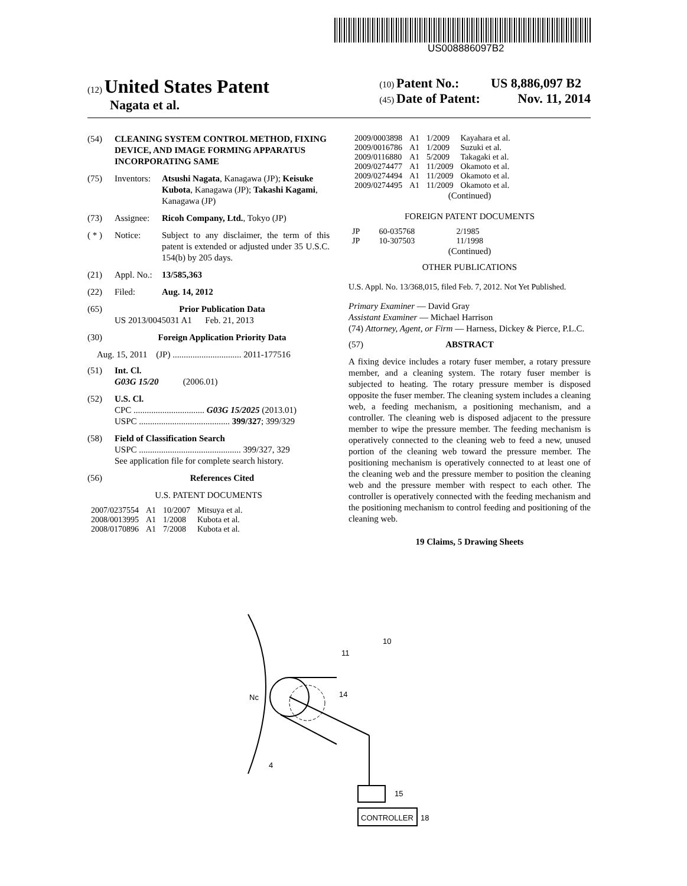US008886097B2
(12) United States Patent
Nagata et al.
(10) Patent No.: US 8,886,097 B2
(45) Date of Patent: Nov. 11, 2014
(54) CLEANING SYSTEM CONTROL METHOD, FIXING DEVICE, AND IMAGE FORMING APPARATUS INCORPORATING SAME
(75) Inventors: Atsushi Nagata, Kanagawa (JP); Keisuke Kubota, Kanagawa (JP); Takashi Kagami, Kanagawa (JP)
(73) Assignee: Ricoh Company, Ltd., Tokyo (JP)
( * ) Notice: Subject to any disclaimer, the term of this patent is extended or adjusted under 35 U.S.C. 154(b) by 205 days.
(21) Appl. No.: 13/585,363
(22) Filed: Aug. 14, 2012
(65) Prior Publication Data
US 2013/0045031 A1 Feb. 21, 2013
(30) Foreign Application Priority Data
Aug. 15, 2011 (JP) ............................... 2011-177516
(51) Int. Cl.
G03G 15/20 (2006.01)
(52) U.S. Cl.
CPC ................................ G03G 15/2025 (2013.01)
USPC ......................................... 399/327; 399/329
(58) Field of Classification Search
USPC .............................................. 399/327, 329
See application file for complete search history.
(56) References Cited
U.S. PATENT DOCUMENTS
| 2007/0237554 | A1 | 10/2007 | Mitsuya et al. |
| 2008/0013995 | A1 | 1/2008 | Kubota et al. |
| 2008/0170896 | A1 | 7/2008 | Kubota et al. |
| 2009/0003898 | A1 | 1/2009 | Kayahara et al. |
| 2009/0016786 | A1 | 1/2009 | Suzuki et al. |
| 2009/0116880 | A1 | 5/2009 | Takagaki et al. |
| 2009/0274477 | A1 | 11/2009 | Okamoto et al. |
| 2009/0274494 | A1 | 11/2009 | Okamoto et al. |
| 2009/0274495 | A1 | 11/2009 | Okamoto et al. |
(Continued)
FOREIGN PATENT DOCUMENTS
| JP | 60-035768 | 2/1985 |
| JP | 10-307503 | 11/1998 |
(Continued)
OTHER PUBLICATIONS
U.S. Appl. No. 13/368,015, filed Feb. 7, 2012. Not Yet Published.
Primary Examiner — David Gray
Assistant Examiner — Michael Harrison
(74) Attorney, Agent, or Firm — Harness, Dickey & Pierce, P.L.C.
(57) ABSTRACT
A fixing device includes a rotary fuser member, a rotary pressure member, and a cleaning system. The rotary fuser member is subjected to heating. The rotary pressure member is disposed opposite the fuser member. The cleaning system includes a cleaning web, a feeding mechanism, a positioning mechanism, and a controller. The cleaning web is disposed adjacent to the pressure member to wipe the pressure member. The feeding mechanism is operatively connected to the cleaning web to feed a new, unused portion of the cleaning web toward the pressure member. The positioning mechanism is operatively connected to at least one of the cleaning web and the pressure member to position the cleaning web and the pressure member with respect to each other. The controller is operatively connected with the feeding mechanism and the positioning mechanism to control feeding and positioning of the cleaning web.
19 Claims, 5 Drawing Sheets
CONTROLLER
18
15
Nc
4
11
10
14